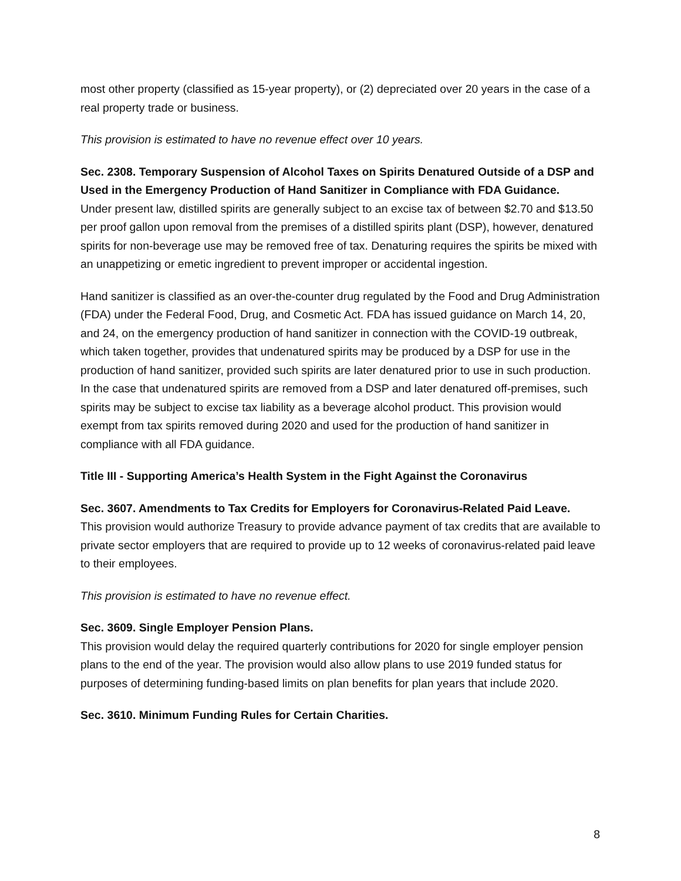most other property (classified as 15-year property), or (2) depreciated over 20 years in the case of a real property trade or business.
This provision is estimated to have no revenue effect over 10 years.
Sec. 2308. Temporary Suspension of Alcohol Taxes on Spirits Denatured Outside of a DSP and Used in the Emergency Production of Hand Sanitizer in Compliance with FDA Guidance.
Under present law, distilled spirits are generally subject to an excise tax of between $2.70 and $13.50 per proof gallon upon removal from the premises of a distilled spirits plant (DSP), however, denatured spirits for non-beverage use may be removed free of tax. Denaturing requires the spirits be mixed with an unappetizing or emetic ingredient to prevent improper or accidental ingestion.
Hand sanitizer is classified as an over-the-counter drug regulated by the Food and Drug Administration (FDA) under the Federal Food, Drug, and Cosmetic Act. FDA has issued guidance on March 14, 20, and 24, on the emergency production of hand sanitizer in connection with the COVID-19 outbreak, which taken together, provides that undenatured spirits may be produced by a DSP for use in the production of hand sanitizer, provided such spirits are later denatured prior to use in such production. In the case that undenatured spirits are removed from a DSP and later denatured off-premises, such spirits may be subject to excise tax liability as a beverage alcohol product. This provision would exempt from tax spirits removed during 2020 and used for the production of hand sanitizer in compliance with all FDA guidance.
Title III - Supporting America’s Health System in the Fight Against the Coronavirus
Sec. 3607. Amendments to Tax Credits for Employers for Coronavirus-Related Paid Leave.
This provision would authorize Treasury to provide advance payment of tax credits that are available to private sector employers that are required to provide up to 12 weeks of coronavirus-related paid leave to their employees.
This provision is estimated to have no revenue effect.
Sec. 3609. Single Employer Pension Plans.
This provision would delay the required quarterly contributions for 2020 for single employer pension plans to the end of the year. The provision would also allow plans to use 2019 funded status for purposes of determining funding-based limits on plan benefits for plan years that include 2020.
Sec. 3610. Minimum Funding Rules for Certain Charities.
8